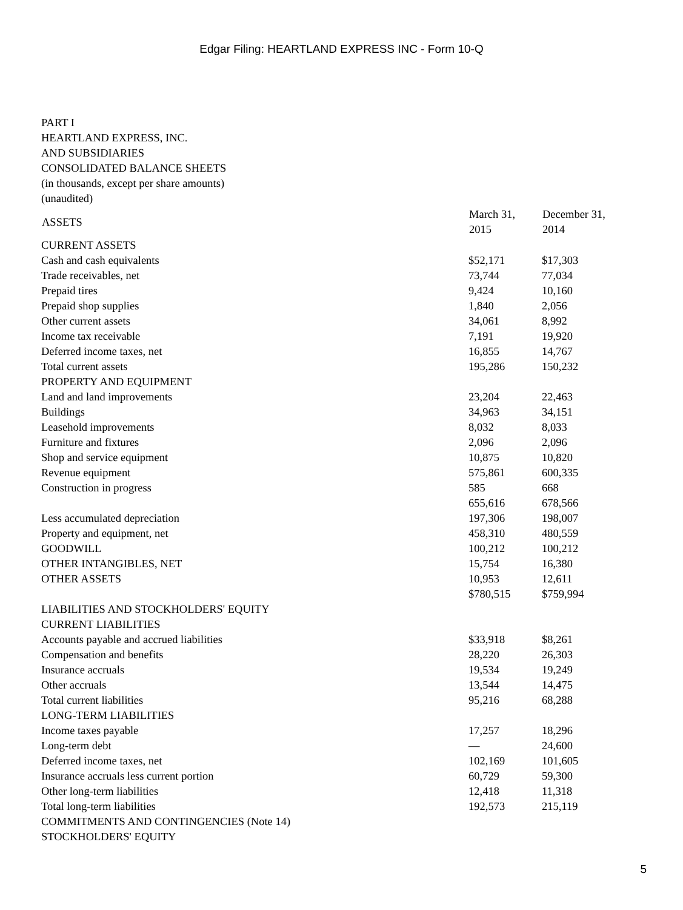Edgar Filing: HEARTLAND EXPRESS INC - Form 10-Q
PART I
HEARTLAND EXPRESS, INC.
AND SUBSIDIARIES
CONSOLIDATED BALANCE SHEETS
(in thousands, except per share amounts)
(unaudited)
| ASSETS | March 31, 2015 | December 31, 2014 |
| --- | --- | --- |
| CURRENT ASSETS | | |
| Cash and cash equivalents | $52,171 | $17,303 |
| Trade receivables, net | 73,744 | 77,034 |
| Prepaid tires | 9,424 | 10,160 |
| Prepaid shop supplies | 1,840 | 2,056 |
| Other current assets | 34,061 | 8,992 |
| Income tax receivable | 7,191 | 19,920 |
| Deferred income taxes, net | 16,855 | 14,767 |
| Total current assets | 195,286 | 150,232 |
| PROPERTY AND EQUIPMENT | | |
| Land and land improvements | 23,204 | 22,463 |
| Buildings | 34,963 | 34,151 |
| Leasehold improvements | 8,032 | 8,033 |
| Furniture and fixtures | 2,096 | 2,096 |
| Shop and service equipment | 10,875 | 10,820 |
| Revenue equipment | 575,861 | 600,335 |
| Construction in progress | 585 | 668 |
| | 655,616 | 678,566 |
| Less accumulated depreciation | 197,306 | 198,007 |
| Property and equipment, net | 458,310 | 480,559 |
| GOODWILL | 100,212 | 100,212 |
| OTHER INTANGIBLES, NET | 15,754 | 16,380 |
| OTHER ASSETS | 10,953 | 12,611 |
| | $780,515 | $759,994 |
| LIABILITIES AND STOCKHOLDERS' EQUITY | | |
| CURRENT LIABILITIES | | |
| Accounts payable and accrued liabilities | $33,918 | $8,261 |
| Compensation and benefits | 28,220 | 26,303 |
| Insurance accruals | 19,534 | 19,249 |
| Other accruals | 13,544 | 14,475 |
| Total current liabilities | 95,216 | 68,288 |
| LONG-TERM LIABILITIES | | |
| Income taxes payable | 17,257 | 18,296 |
| Long-term debt | — | 24,600 |
| Deferred income taxes, net | 102,169 | 101,605 |
| Insurance accruals less current portion | 60,729 | 59,300 |
| Other long-term liabilities | 12,418 | 11,318 |
| Total long-term liabilities | 192,573 | 215,119 |
| COMMITMENTS AND CONTINGENCIES (Note 14) | | |
| STOCKHOLDERS' EQUITY | | |
5